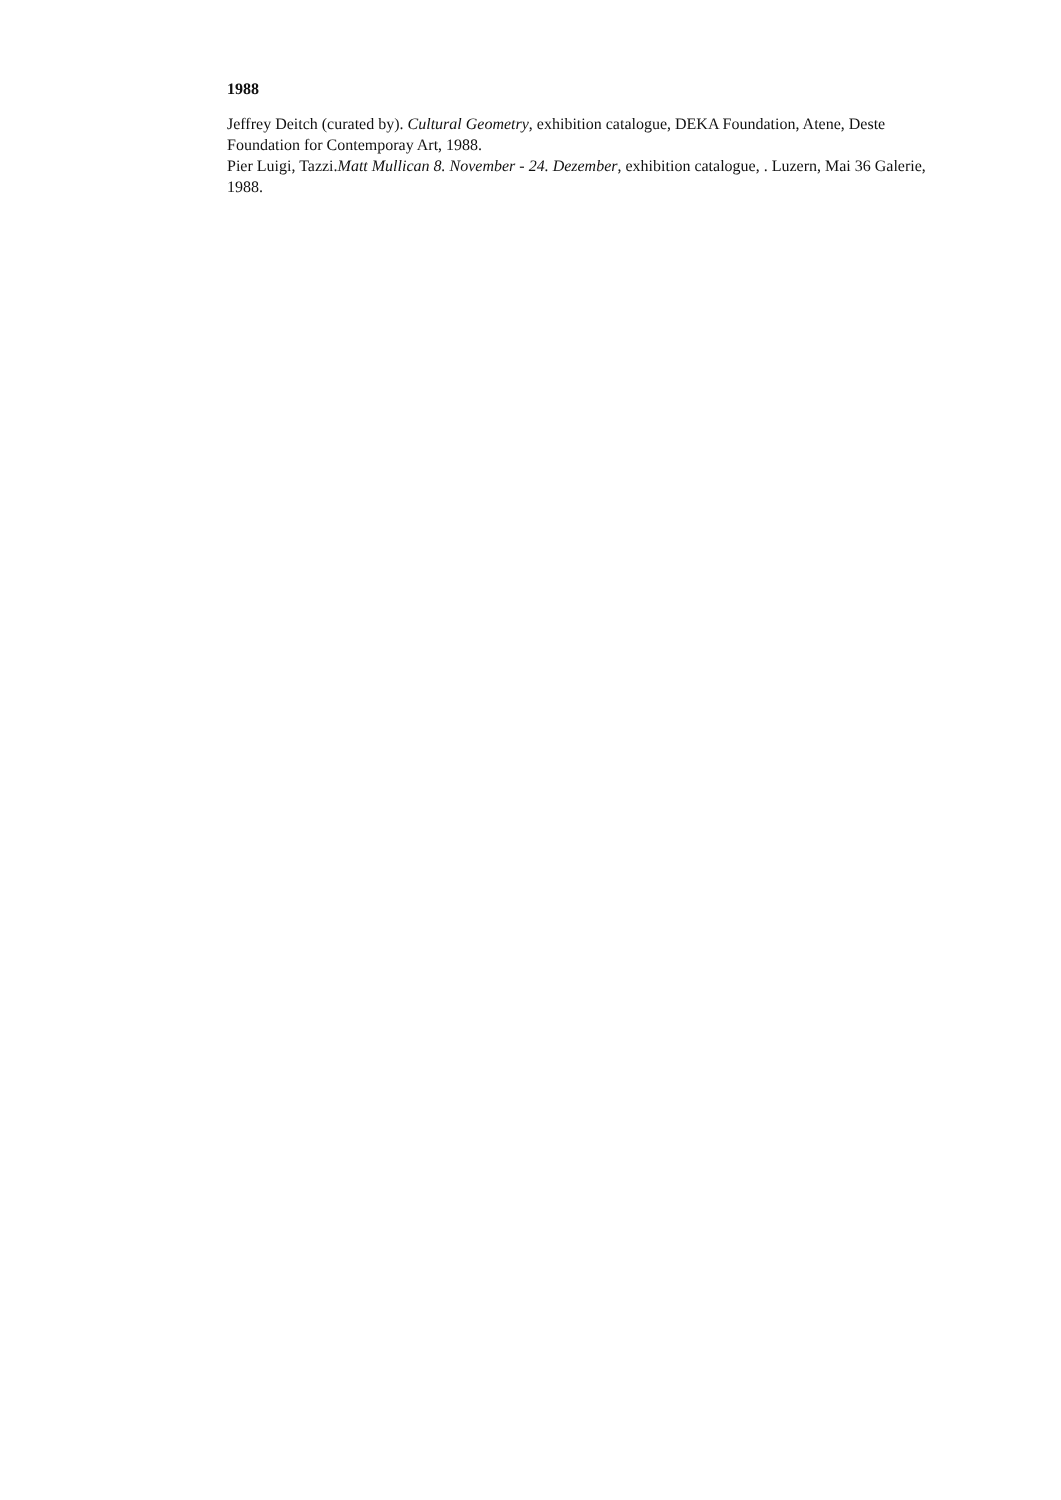1988
Jeffrey Deitch (curated by). Cultural Geometry, exhibition catalogue, DEKA Foundation, Atene, Deste Foundation for Contemporay Art, 1988.
Pier Luigi, Tazzi.Matt Mullican 8. November - 24. Dezember, exhibition catalogue, . Luzern, Mai 36 Galerie, 1988.